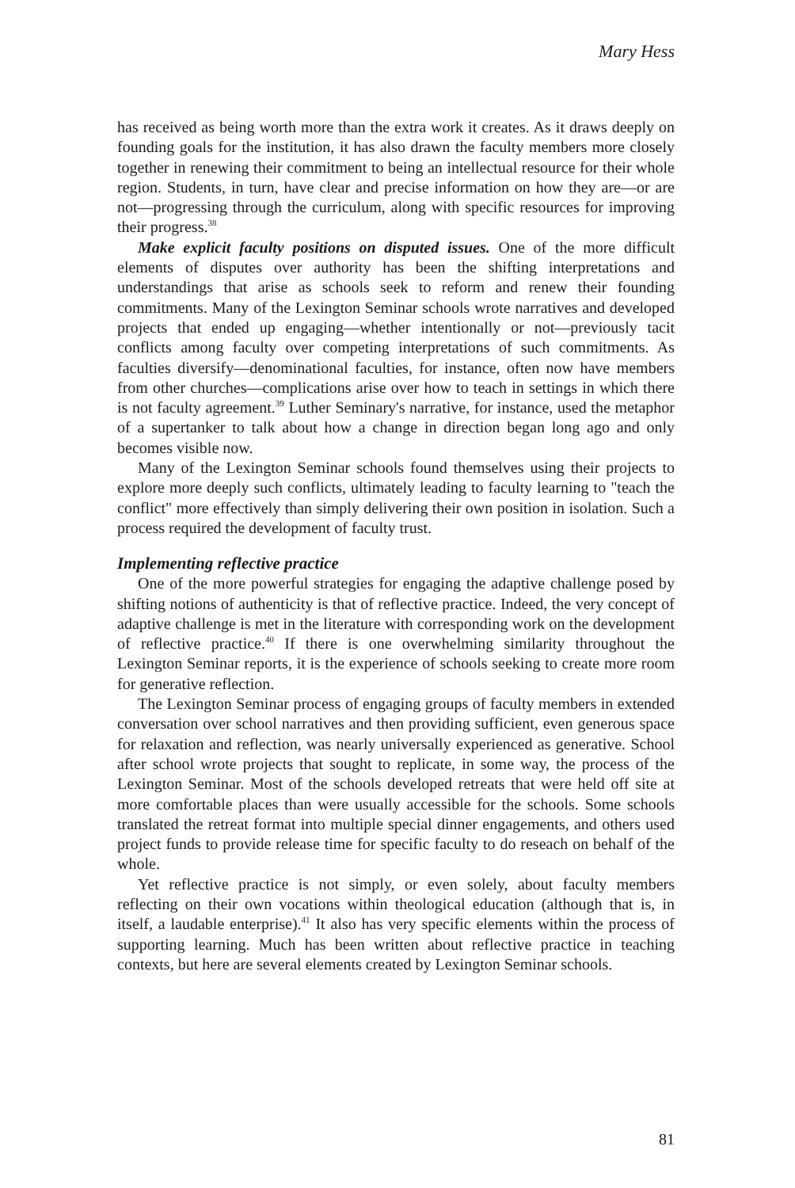Mary Hess
has received as being worth more than the extra work it creates. As it draws deeply on founding goals for the institution, it has also drawn the faculty members more closely together in renewing their commitment to being an intellectual resource for their whole region. Students, in turn, have clear and precise information on how they are—or are not—progressing through the curriculum, along with specific resources for improving their progress.<sup>38</sup>
Make explicit faculty positions on disputed issues. One of the more difficult elements of disputes over authority has been the shifting interpretations and understandings that arise as schools seek to reform and renew their founding commitments. Many of the Lexington Seminar schools wrote narratives and developed projects that ended up engaging—whether intentionally or not—previously tacit conflicts among faculty over competing interpretations of such commitments. As faculties diversify—denominational faculties, for instance, often now have members from other churches—complications arise over how to teach in settings in which there is not faculty agreement.<sup>39</sup> Luther Seminary's narrative, for instance, used the metaphor of a supertanker to talk about how a change in direction began long ago and only becomes visible now.
Many of the Lexington Seminar schools found themselves using their projects to explore more deeply such conflicts, ultimately leading to faculty learning to "teach the conflict" more effectively than simply delivering their own position in isolation. Such a process required the development of faculty trust.
Implementing reflective practice
One of the more powerful strategies for engaging the adaptive challenge posed by shifting notions of authenticity is that of reflective practice. Indeed, the very concept of adaptive challenge is met in the literature with corresponding work on the development of reflective practice.<sup>40</sup> If there is one overwhelming similarity throughout the Lexington Seminar reports, it is the experience of schools seeking to create more room for generative reflection.
The Lexington Seminar process of engaging groups of faculty members in extended conversation over school narratives and then providing sufficient, even generous space for relaxation and reflection, was nearly universally experienced as generative. School after school wrote projects that sought to replicate, in some way, the process of the Lexington Seminar. Most of the schools developed retreats that were held off site at more comfortable places than were usually accessible for the schools. Some schools translated the retreat format into multiple special dinner engagements, and others used project funds to provide release time for specific faculty to do reseach on behalf of the whole.
Yet reflective practice is not simply, or even solely, about faculty members reflecting on their own vocations within theological education (although that is, in itself, a laudable enterprise).<sup>41</sup> It also has very specific elements within the process of supporting learning. Much has been written about reflective practice in teaching contexts, but here are several elements created by Lexington Seminar schools.
81